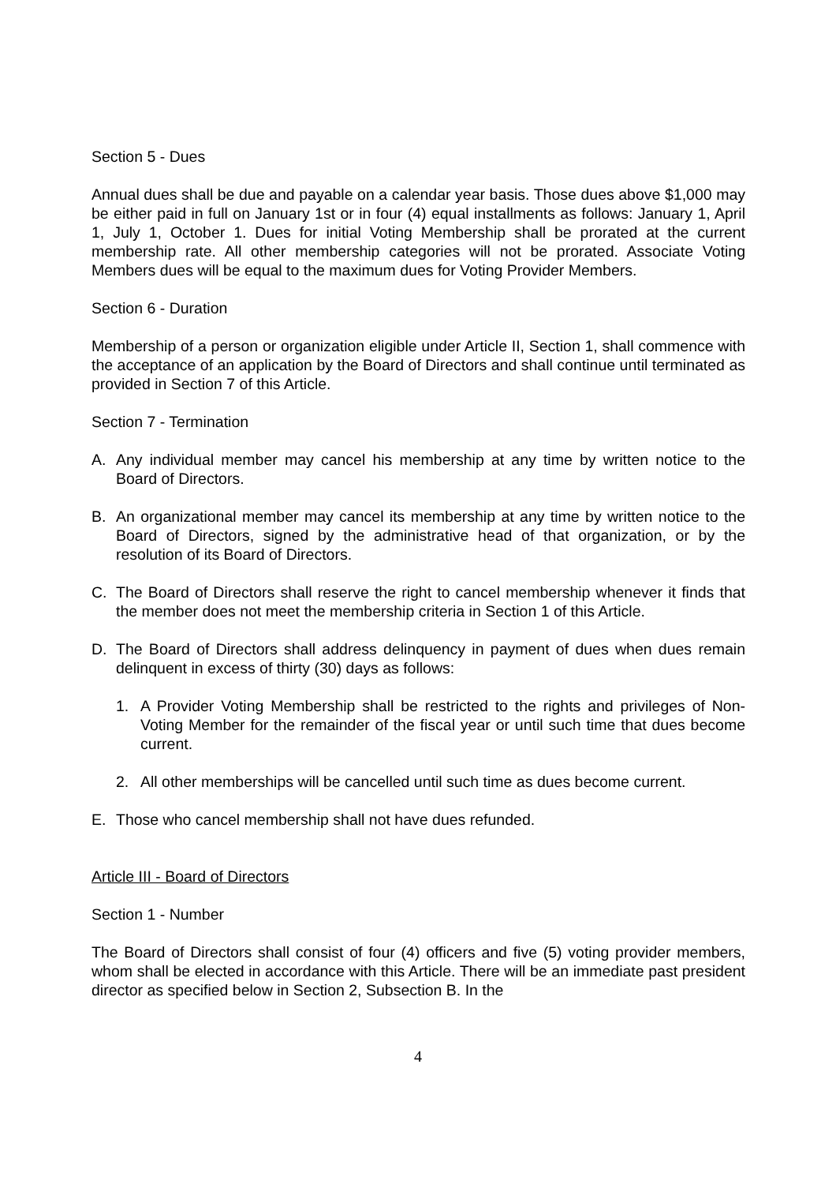Section 5 - Dues
Annual dues shall be due and payable on a calendar year basis. Those dues above $1,000 may be either paid in full on January 1st or in four (4) equal installments as follows: January 1, April 1, July 1, October 1. Dues for initial Voting Membership shall be prorated at the current membership rate. All other membership categories will not be prorated. Associate Voting Members dues will be equal to the maximum dues for Voting Provider Members.
Section 6 - Duration
Membership of a person or organization eligible under Article II, Section 1, shall commence with the acceptance of an application by the Board of Directors and shall continue until terminated as provided in Section 7 of this Article.
Section 7 - Termination
A. Any individual member may cancel his membership at any time by written notice to the Board of Directors.
B. An organizational member may cancel its membership at any time by written notice to the Board of Directors, signed by the administrative head of that organization, or by the resolution of its Board of Directors.
C. The Board of Directors shall reserve the right to cancel membership whenever it finds that the member does not meet the membership criteria in Section 1 of this Article.
D. The Board of Directors shall address delinquency in payment of dues when dues remain delinquent in excess of thirty (30) days as follows:
1. A Provider Voting Membership shall be restricted to the rights and privileges of Non-Voting Member for the remainder of the fiscal year or until such time that dues become current.
2. All other memberships will be cancelled until such time as dues become current.
E. Those who cancel membership shall not have dues refunded.
Article III - Board of Directors
Section 1 - Number
The Board of Directors shall consist of four (4) officers and five (5) voting provider members, whom shall be elected in accordance with this Article. There will be an immediate past president director as specified below in Section 2, Subsection B. In the
4